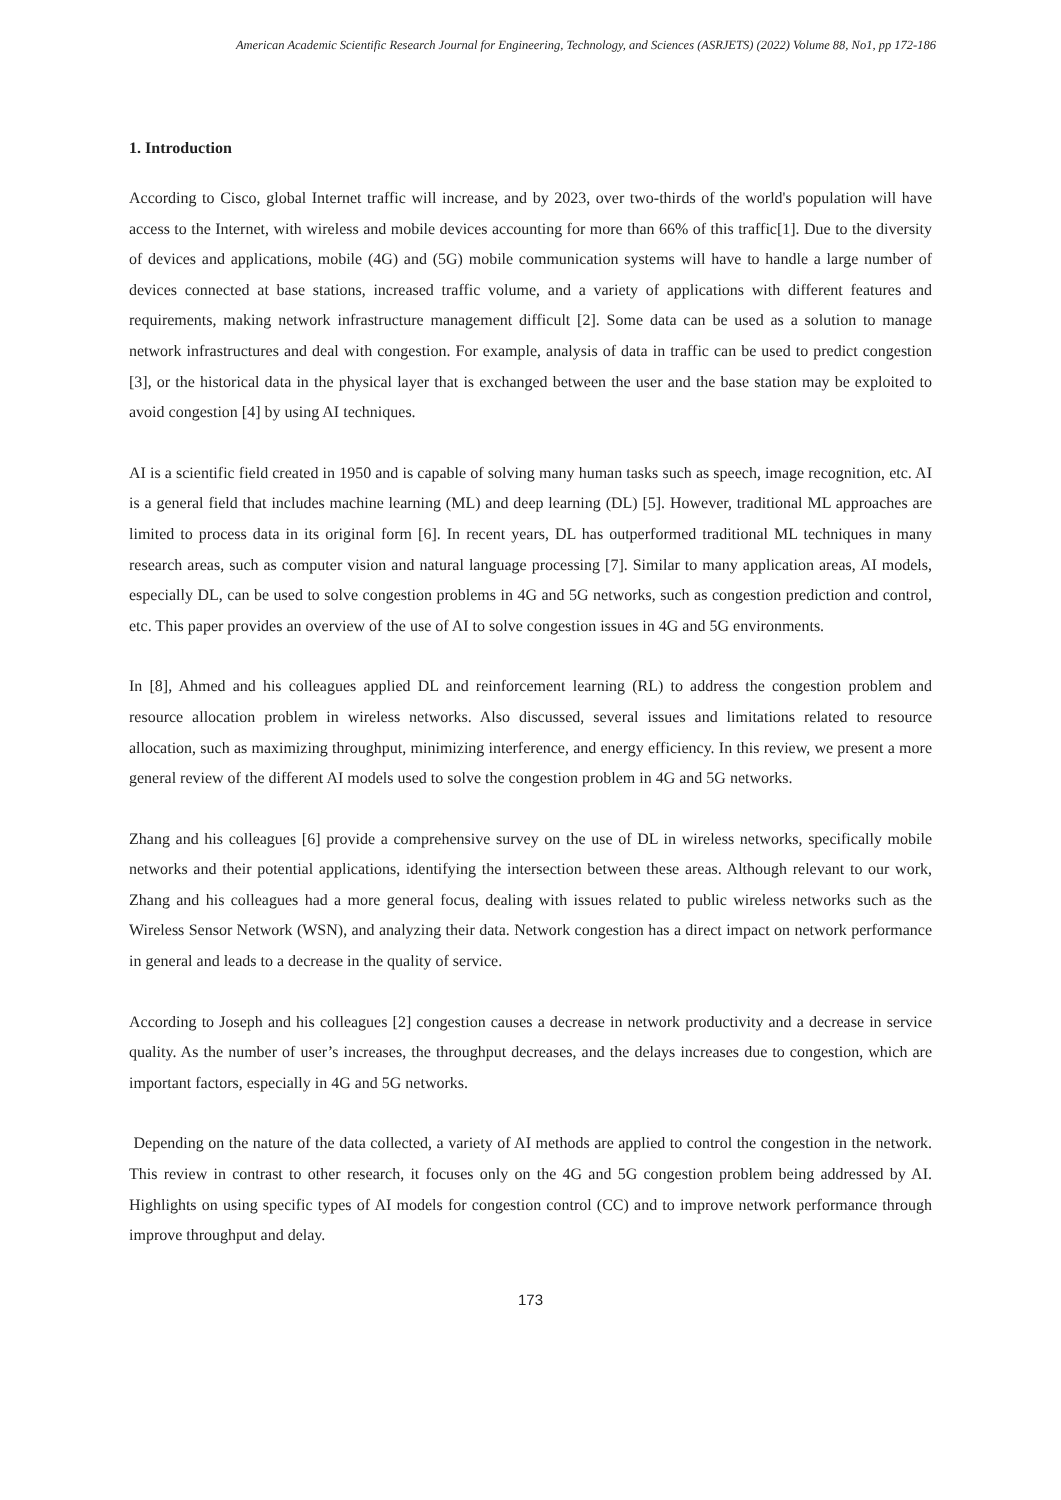American Academic Scientific Research Journal for Engineering, Technology, and Sciences (ASRJETS) (2022) Volume 88, No1, pp 172-186
1. Introduction
According to Cisco, global Internet traffic will increase, and by 2023, over two-thirds of the world's population will have access to the Internet, with wireless and mobile devices accounting for more than 66% of this traffic[1]. Due to the diversity of devices and applications, mobile (4G) and (5G) mobile communication systems will have to handle a large number of devices connected at base stations, increased traffic volume, and a variety of applications with different features and requirements, making network infrastructure management difficult [2]. Some data can be used as a solution to manage network infrastructures and deal with congestion. For example, analysis of data in traffic can be used to predict congestion [3], or the historical data in the physical layer that is exchanged between the user and the base station may be exploited to avoid congestion [4] by using AI techniques.
AI is a scientific field created in 1950 and is capable of solving many human tasks such as speech, image recognition, etc. AI is a general field that includes machine learning (ML) and deep learning (DL) [5]. However, traditional ML approaches are limited to process data in its original form [6]. In recent years, DL has outperformed traditional ML techniques in many research areas, such as computer vision and natural language processing [7]. Similar to many application areas, AI models, especially DL, can be used to solve congestion problems in 4G and 5G networks, such as congestion prediction and control, etc. This paper provides an overview of the use of AI to solve congestion issues in 4G and 5G environments.
In [8], Ahmed and his colleagues applied DL and reinforcement learning (RL) to address the congestion problem and resource allocation problem in wireless networks. Also discussed, several issues and limitations related to resource allocation, such as maximizing throughput, minimizing interference, and energy efficiency. In this review, we present a more general review of the different AI models used to solve the congestion problem in 4G and 5G networks.
Zhang and his colleagues [6] provide a comprehensive survey on the use of DL in wireless networks, specifically mobile networks and their potential applications, identifying the intersection between these areas. Although relevant to our work, Zhang and his colleagues had a more general focus, dealing with issues related to public wireless networks such as the Wireless Sensor Network (WSN), and analyzing their data. Network congestion has a direct impact on network performance in general and leads to a decrease in the quality of service.
According to Joseph and his colleagues [2] congestion causes a decrease in network productivity and a decrease in service quality. As the number of user’s increases, the throughput decreases, and the delays increases due to congestion, which are important factors, especially in 4G and 5G networks.
Depending on the nature of the data collected, a variety of AI methods are applied to control the congestion in the network. This review in contrast to other research, it focuses only on the 4G and 5G congestion problem being addressed by AI. Highlights on using specific types of AI models for congestion control (CC) and to improve network performance through improve throughput and delay.
173